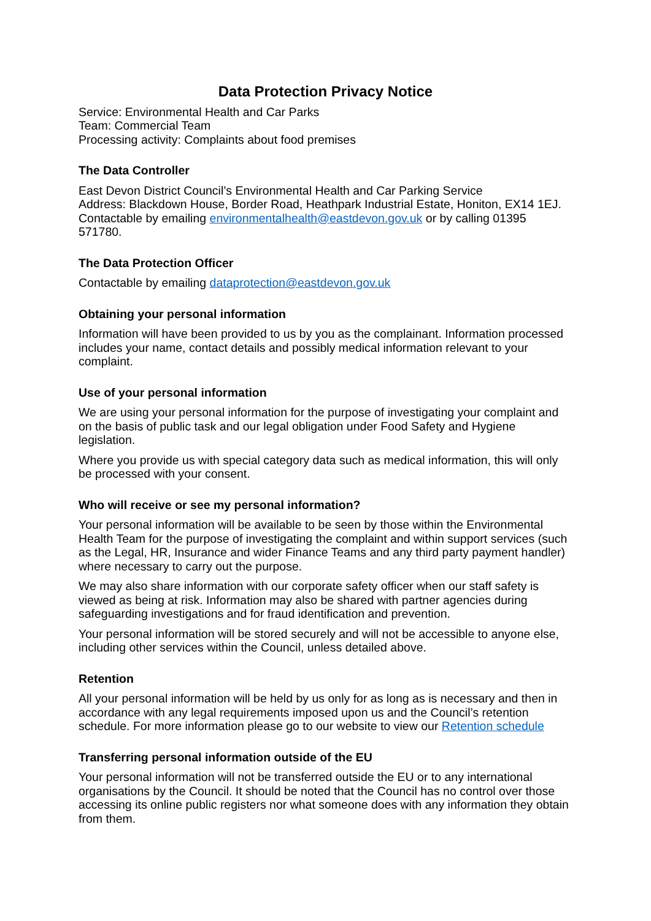Data Protection Privacy Notice
Service: Environmental Health and Car Parks
Team: Commercial Team
Processing activity: Complaints about food premises
The Data Controller
East Devon District Council’s Environmental Health and Car Parking Service
Address: Blackdown House, Border Road, Heathpark Industrial Estate, Honiton, EX14 1EJ.
Contactable by emailing environmentalhealth@eastdevon.gov.uk or by calling 01395 571780.
The Data Protection Officer
Contactable by emailing dataprotection@eastdevon.gov.uk
Obtaining your personal information
Information will have been provided to us by you as the complainant. Information processed includes your name, contact details and possibly medical information relevant to your complaint.
Use of your personal information
We are using your personal information for the purpose of investigating your complaint and on the basis of public task and our legal obligation under Food Safety and Hygiene legislation.
Where you provide us with special category data such as medical information, this will only be processed with your consent.
Who will receive or see my personal information?
Your personal information will be available to be seen by those within the Environmental Health Team for the purpose of investigating the complaint and within support services (such as the Legal, HR, Insurance and wider Finance Teams and any third party payment handler) where necessary to carry out the purpose.
We may also share information with our corporate safety officer when our staff safety is viewed as being at risk. Information may also be shared with partner agencies during safeguarding investigations and for fraud identification and prevention.
Your personal information will be stored securely and will not be accessible to anyone else, including other services within the Council, unless detailed above.
Retention
All your personal information will be held by us only for as long as is necessary and then in accordance with any legal requirements imposed upon us and the Council’s retention schedule. For more information please go to our website to view our Retention schedule
Transferring personal information outside of the EU
Your personal information will not be transferred outside the EU or to any international organisations by the Council. It should be noted that the Council has no control over those accessing its online public registers nor what someone does with any information they obtain from them.